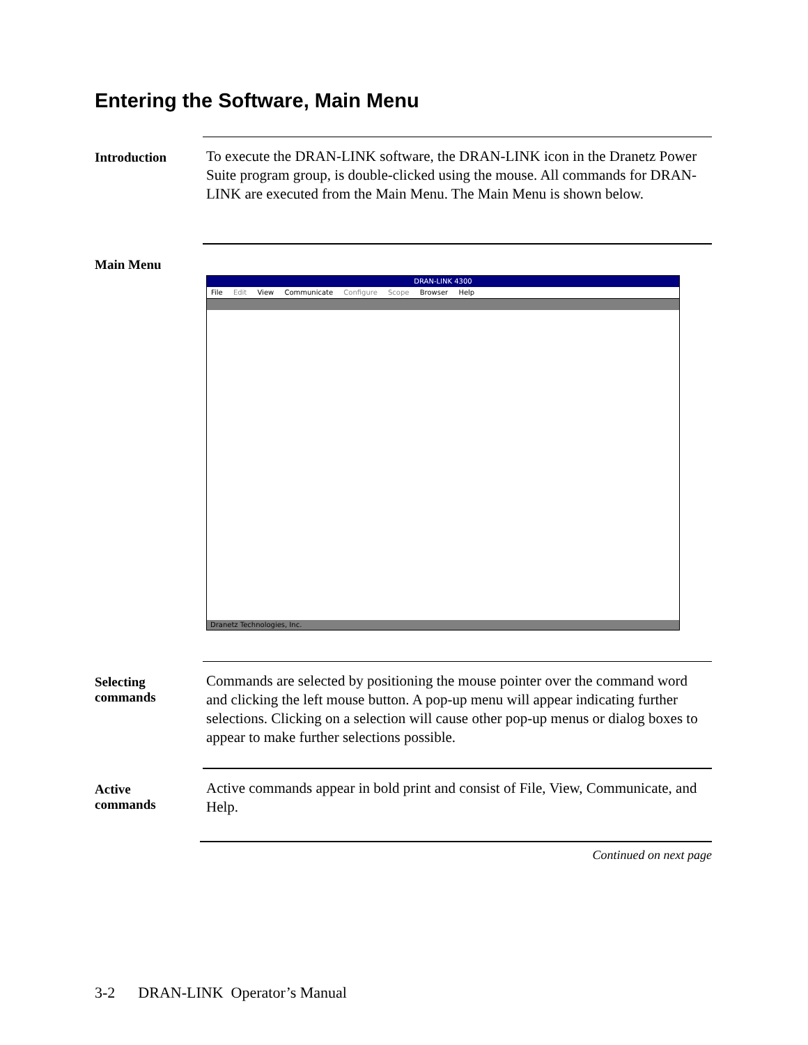Entering the Software, Main Menu
Introduction
To execute the DRAN-LINK software, the DRAN-LINK icon in the Dranetz Power Suite program group, is double-clicked using the mouse. All commands for DRAN-LINK are executed from the Main Menu. The Main Menu is shown below.
Main Menu
DRAN-LINK 4300
File Edit View Communicate Configure Scope Browser Help
Dranetz Technologies, Inc.
Selecting
commands
Commands are selected by positioning the mouse pointer over the command word and clicking the left mouse button. A pop-up menu will appear indicating further selections. Clicking on a selection will cause other pop-up menus or dialog boxes to appear to make further selections possible.
Active
commands
Active commands appear in bold print and consist of File, View, Communicate, and Help.
Continued on next page
3-2 DRAN-LINK Operator’s Manual